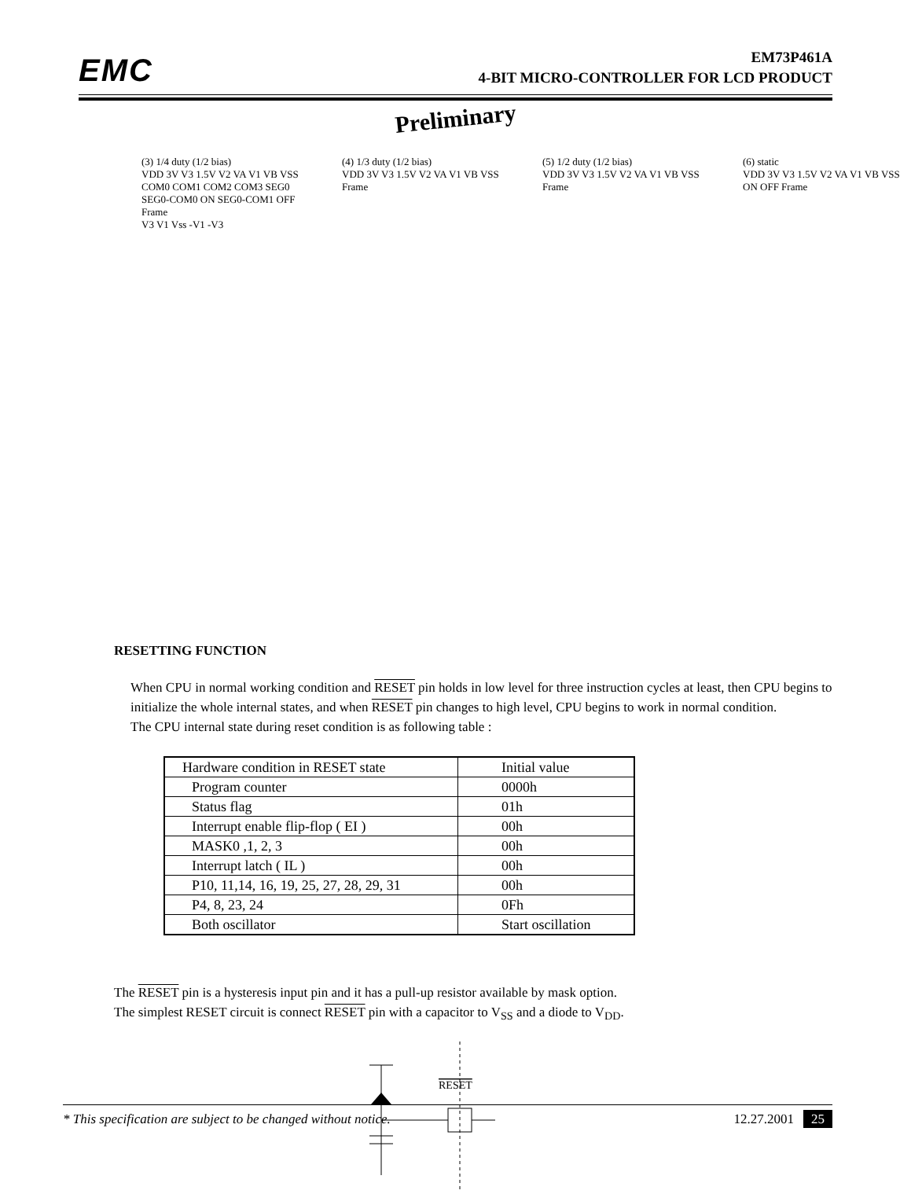EMC
EM73P461A
4-BIT MICRO-CONTROLLER FOR LCD PRODUCT
Preliminary
(3) 1/4 duty (1/2 bias)
VDD 3V V3 1.5V V2 VA V1 VB VSS
COM0 COM1 COM2 COM3 SEG0 SEG0-COM0 ON SEG0-COM1 OFF Frame
V3 V1 Vss -V1 -V3
(4) 1/3 duty (1/2 bias)
VDD 3V V3 1.5V V2 VA V1 VB VSS
Frame
(5) 1/2 duty (1/2 bias)
VDD 3V V3 1.5V V2 VA V1 VB VSS
Frame
(6) static
VDD 3V V3 1.5V V2 VA V1 VB VSS
ON OFF Frame
RESETTING FUNCTION
When CPU in normal working condition and RESET pin holds in low level for three instruction cycles at least, then CPU begins to initialize the whole internal states, and when RESET pin changes to high level, CPU begins to work in normal condition.
The CPU internal state during reset condition is as following table :
| Hardware condition in RESET state | Initial value |
| Program counter | 0000h |
| Status flag | 01h |
| Interrupt enable flip-flop ( EI ) | 00h |
| MASK0 ,1, 2, 3 | 00h |
| Interrupt latch ( IL ) | 00h |
| P10, 11,14, 16, 19, 25, 27, 28, 29, 31 | 00h |
| P4, 8, 23, 24 | 0Fh |
| Both oscillator | Start oscillation |
The RESET pin is a hysteresis input pin and it has a pull-up resistor available by mask option.
The simplest RESET circuit is connect RESET pin with a capacitor to V<sub>SS</sub> and a diode to V<sub>DD</sub>.
RESET
* This specification are subject to be changed without notice. 12.27.2001 25